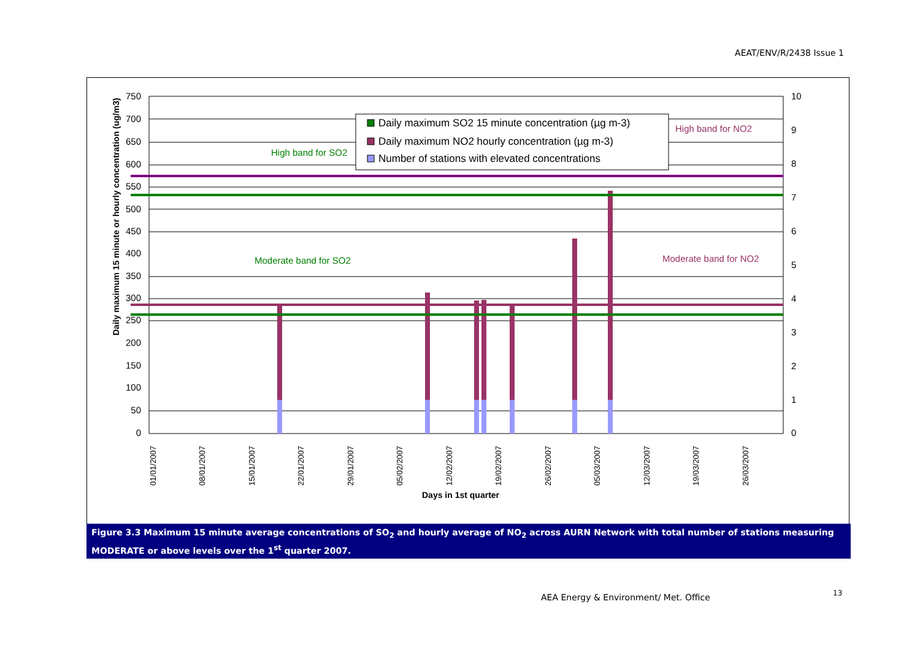AEAT/ENV/R/2438 Issue 1
750
700
650
600
550
500
450
400
350
300
250
200
150
100
50
0
10
9
8
7
6
5
4
3
2
1
0
Daily maximum 15 minute or hourly concentration (ug/m3)
High band for SO2
Moderate band for SO2
High band for NO2
Moderate band for NO2
Daily maximum SO2 15 minute concentration (µg m-3)
Daily maximum NO2 hourly concentration (µg m-3)
Number of stations with elevated concentrations
01/01/2007
08/01/2007
15/01/2007
22/01/2007
29/01/2007
05/02/2007
12/02/2007
19/02/2007
26/02/2007
05/03/2007
12/03/2007
19/03/2007
26/03/2007
Days in 1st quarter
Figure 3.3 Maximum 15 minute average concentrations of SO<sub>2</sub> and hourly average of NO<sub>2</sub> across AURN Network with total number of stations measuring MODERATE or above levels over the 1<sup>st</sup> quarter 2007.
AEA Energy & Environment/ Met. Office
13